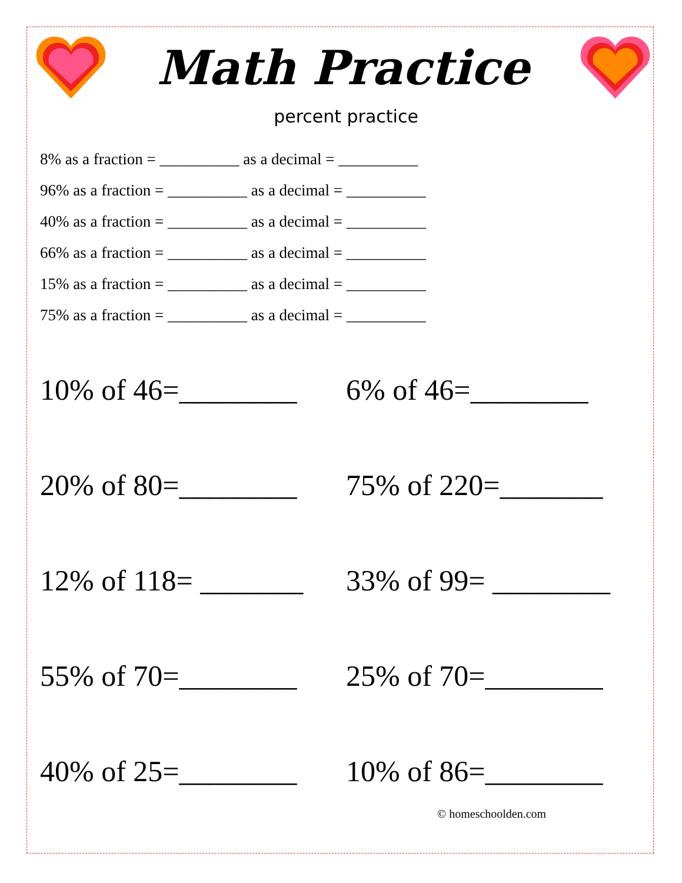Math Practice
percent practice
8% as a fraction = __________ as a decimal = __________
96% as a fraction = __________ as a decimal = __________
40% as a fraction = __________ as a decimal = __________
66% as a fraction = __________ as a decimal = __________
15% as a fraction = __________ as a decimal = __________
75% as a fraction = __________ as a decimal = __________
10% of 46=________ 6% of 46=________
20% of 80=________ 75% of 220=_______
12% of 118= _______
33% of 99= ________
55% of 70=________ 25% of 70=________
40% of 25=________ 10% of 86=________
© homeschoolden.com